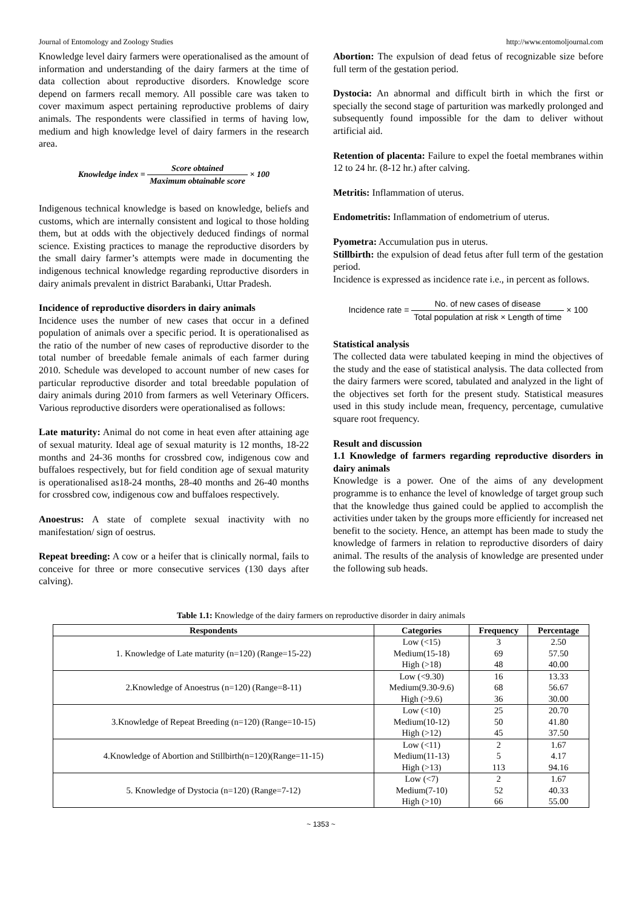Journal of Entomology and Zoology Studies http://www.entomoljournal.com
Knowledge level dairy farmers were operationalised as the amount of information and understanding of the dairy farmers at the time of data collection about reproductive disorders. Knowledge score depend on farmers recall memory. All possible care was taken to cover maximum aspect pertaining reproductive problems of dairy animals. The respondents were classified in terms of having low, medium and high knowledge level of dairy farmers in the research area.
Knowledge index = Score obtained Maximum obtainable score × 100
Indigenous technical knowledge is based on knowledge, beliefs and customs, which are internally consistent and logical to those holding them, but at odds with the objectively deduced findings of normal science. Existing practices to manage the reproductive disorders by the small dairy farmer’s attempts were made in documenting the indigenous technical knowledge regarding reproductive disorders in dairy animals prevalent in district Barabanki, Uttar Pradesh.
Incidence of reproductive disorders in dairy animals
Incidence uses the number of new cases that occur in a defined population of animals over a specific period. It is operationalised as the ratio of the number of new cases of reproductive disorder to the total number of breedable female animals of each farmer during 2010. Schedule was developed to account number of new cases for particular reproductive disorder and total breedable population of dairy animals during 2010 from farmers as well Veterinary Officers. Various reproductive disorders were operationalised as follows:
Late maturity: Animal do not come in heat even after attaining age of sexual maturity. Ideal age of sexual maturity is 12 months, 18-22 months and 24-36 months for crossbred cow, indigenous cow and buffaloes respectively, but for field condition age of sexual maturity is operationalised as18-24 months, 28-40 months and 26-40 months for crossbred cow, indigenous cow and buffaloes respectively.
Anoestrus: A state of complete sexual inactivity with no manifestation/ sign of oestrus.
Repeat breeding: A cow or a heifer that is clinically normal, fails to conceive for three or more consecutive services (130 days after calving).
Abortion: The expulsion of dead fetus of recognizable size before full term of the gestation period.
Dystocia: An abnormal and difficult birth in which the first or specially the second stage of parturition was markedly prolonged and subsequently found impossible for the dam to deliver without artificial aid.
Retention of placenta: Failure to expel the foetal membranes within 12 to 24 hr. (8-12 hr.) after calving.
Metritis: Inflammation of uterus.
Endometritis: Inflammation of endometrium of uterus.
Pyometra: Accumulation pus in uterus.
Stillbirth: the expulsion of dead fetus after full term of the gestation period.
Incidence is expressed as incidence rate i.e., in percent as follows.
Incidence rate = No. of new cases of disease Total population at risk × Length of time × 100
Statistical analysis
The collected data were tabulated keeping in mind the objectives of the study and the ease of statistical analysis. The data collected from the dairy farmers were scored, tabulated and analyzed in the light of the objectives set forth for the present study. Statistical measures used in this study include mean, frequency, percentage, cumulative square root frequency.
Result and discussion
1.1 Knowledge of farmers regarding reproductive disorders in dairy animals
Knowledge is a power. One of the aims of any development programme is to enhance the level of knowledge of target group such that the knowledge thus gained could be applied to accomplish the activities under taken by the groups more efficiently for increased net benefit to the society. Hence, an attempt has been made to study the knowledge of farmers in relation to reproductive disorders of dairy animal. The results of the analysis of knowledge are presented under the following sub heads.
Table 1.1: Knowledge of the dairy farmers on reproductive disorder in dairy animals
| Respondents | Categories | Frequency | Percentage |
| --- | --- | --- | --- |
| 1. Knowledge of Late maturity (n=120) (Range=15-22) | Low (<15) Medium(15-18) High (>18) | 3 69 48 | 2.50 57.50 40.00 |
| 2.Knowledge of Anoestrus (n=120) (Range=8-11) | Low (<9.30) Medium(9.30-9.6) High (>9.6) | 16 68 36 | 13.33 56.67 30.00 |
| 3.Knowledge of Repeat Breeding (n=120) (Range=10-15) | Low (<10) Medium(10-12) High (>12) | 25 50 45 | 20.70 41.80 37.50 |
| 4.Knowledge of Abortion and Stillbirth(n=120)(Range=11-15) | Low (<11) Medium(11-13) High (>13) | 2 5 113 | 1.67 4.17 94.16 |
| 5. Knowledge of Dystocia (n=120) (Range=7-12) | Low (<7) Medium(7-10) High (>10) | 2 52 66 | 1.67 40.33 55.00 |
~ 1353 ~